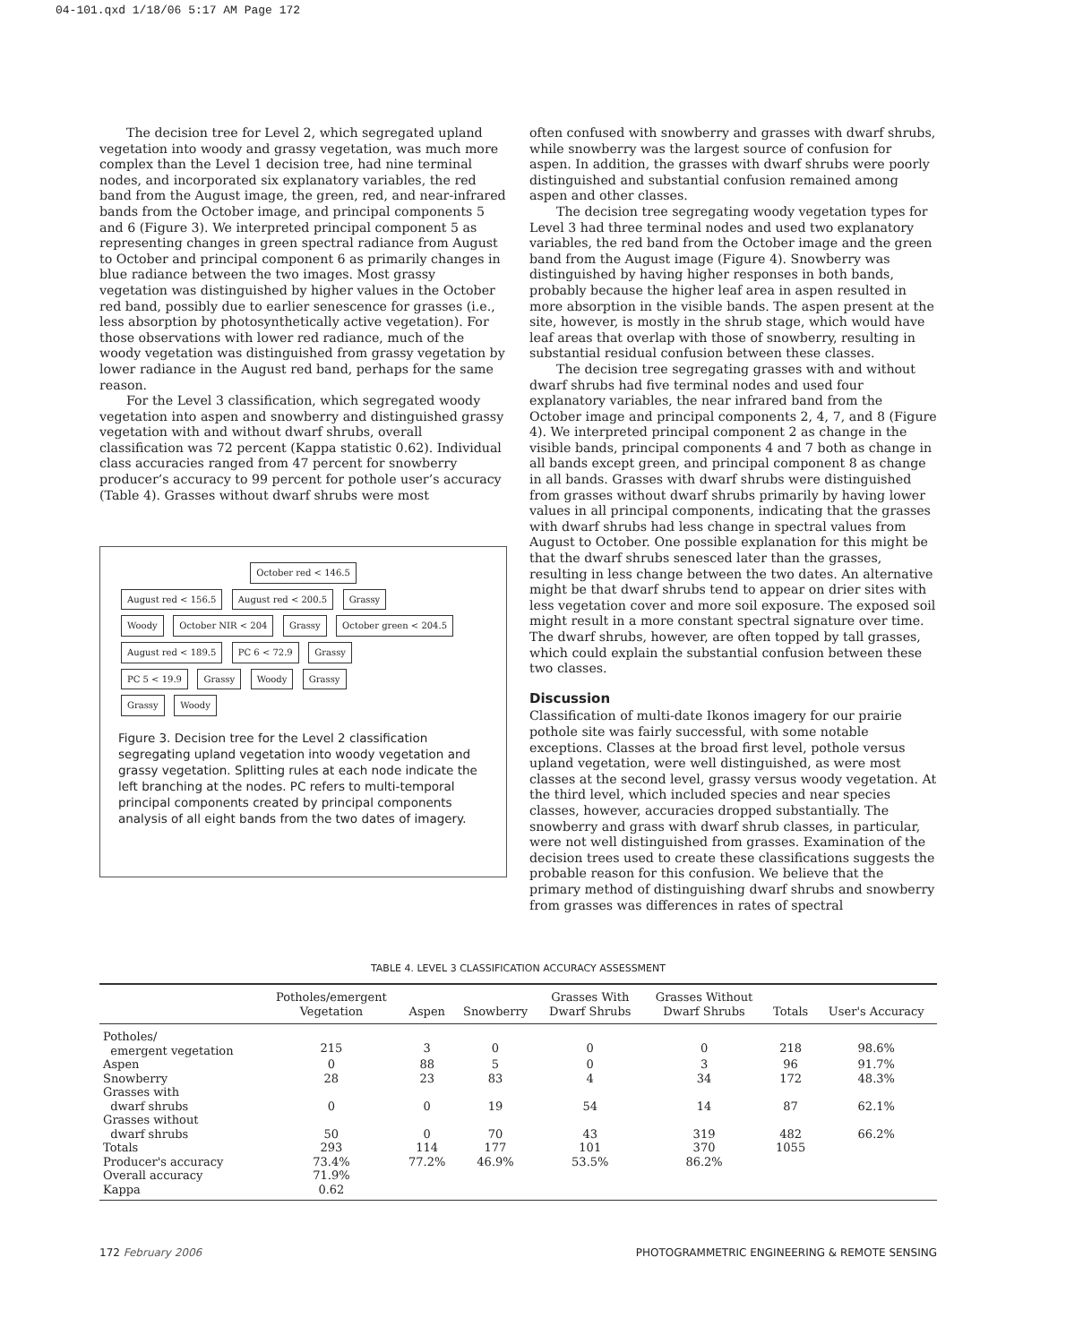04-101.qxd 1/18/06 5:17 AM Page 172
The decision tree for Level 2, which segregated upland vegetation into woody and grassy vegetation, was much more complex than the Level 1 decision tree, had nine terminal nodes, and incorporated six explanatory variables, the red band from the August image, the green, red, and near-infrared bands from the October image, and principal components 5 and 6 (Figure 3). We interpreted principal component 5 as representing changes in green spectral radiance from August to October and principal component 6 as primarily changes in blue radiance between the two images. Most grassy vegetation was distinguished by higher values in the October red band, possibly due to earlier senescence for grasses (i.e., less absorption by photosynthetically active vegetation). For those observations with lower red radiance, much of the woody vegetation was distinguished from grassy vegetation by lower radiance in the August red band, perhaps for the same reason.
For the Level 3 classification, which segregated woody vegetation into aspen and snowberry and distinguished grassy vegetation with and without dwarf shrubs, overall classification was 72 percent (Kappa statistic 0.62). Individual class accuracies ranged from 47 percent for snowberry producer’s accuracy to 99 percent for pothole user’s accuracy (Table 4). Grasses without dwarf shrubs were most
October red < 146.5
August red < 156.5 August red < 200.5 Grassy
Woody October NIR < 204 Grassy October green < 204.5
August red < 189.5 PC 6 < 72.9 Grassy
PC 5 < 19.9 Grassy Woody Grassy
Grassy Woody
Figure 3. Decision tree for the Level 2 classification segregating upland vegetation into woody vegetation and grassy vegetation. Splitting rules at each node indicate the left branching at the nodes. PC refers to multi-temporal principal components created by principal components analysis of all eight bands from the two dates of imagery.
often confused with snowberry and grasses with dwarf shrubs, while snowberry was the largest source of confusion for aspen. In addition, the grasses with dwarf shrubs were poorly distinguished and substantial confusion remained among aspen and other classes.
The decision tree segregating woody vegetation types for Level 3 had three terminal nodes and used two explanatory variables, the red band from the October image and the green band from the August image (Figure 4). Snowberry was distinguished by having higher responses in both bands, probably because the higher leaf area in aspen resulted in more absorption in the visible bands. The aspen present at the site, however, is mostly in the shrub stage, which would have leaf areas that overlap with those of snowberry, resulting in substantial residual confusion between these classes.
The decision tree segregating grasses with and without dwarf shrubs had five terminal nodes and used four explanatory variables, the near infrared band from the October image and principal components 2, 4, 7, and 8 (Figure 4). We interpreted principal component 2 as change in the visible bands, principal components 4 and 7 both as change in all bands except green, and principal component 8 as change in all bands. Grasses with dwarf shrubs were distinguished from grasses without dwarf shrubs primarily by having lower values in all principal components, indicating that the grasses with dwarf shrubs had less change in spectral values from August to October. One possible explanation for this might be that the dwarf shrubs senesced later than the grasses, resulting in less change between the two dates. An alternative might be that dwarf shrubs tend to appear on drier sites with less vegetation cover and more soil exposure. The exposed soil might result in a more constant spectral signature over time. The dwarf shrubs, however, are often topped by tall grasses, which could explain the substantial confusion between these two classes.
Discussion
Classification of multi-date Ikonos imagery for our prairie pothole site was fairly successful, with some notable exceptions. Classes at the broad first level, pothole versus upland vegetation, were well distinguished, as were most classes at the second level, grassy versus woody vegetation. At the third level, which included species and near species classes, however, accuracies dropped substantially. The snowberry and grass with dwarf shrub classes, in particular, were not well distinguished from grasses. Examination of the decision trees used to create these classifications suggests the probable reason for this confusion. We believe that the primary method of distinguishing dwarf shrubs and snowberry from grasses was differences in rates of spectral
TABLE 4. LEVEL 3 CLASSIFICATION ACCURACY ASSESSMENT
| | Potholes/emergent Vegetation | Aspen | Snowberry | Grasses With Dwarf Shrubs | Grasses Without Dwarf Shrubs | Totals | User's Accuracy |
| --- | --- | --- | --- | --- | --- | --- | --- |
| Potholes/ emergent vegetation | 215 | 3 | 0 | 0 | 0 | 218 | 98.6% |
| Aspen | 0 | 88 | 5 | 0 | 3 | 96 | 91.7% |
| Snowberry | 28 | 23 | 83 | 4 | 34 | 172 | 48.3% |
| Grasses with dwarf shrubs | 0 | 0 | 19 | 54 | 14 | 87 | 62.1% |
| Grasses without dwarf shrubs | 50 | 0 | 70 | 43 | 319 | 482 | 66.2% |
| Totals | 293 | 114 | 177 | 101 | 370 | 1055 | |
| Producer's accuracy | 73.4% | 77.2% | 46.9% | 53.5% | 86.2% | | |
| Overall accuracy | 71.9% | | | | | | |
| Kappa | 0.62 | | | | | | |
172 February 2006 PHOTOGRAMMETRIC ENGINEERING & REMOTE SENSING